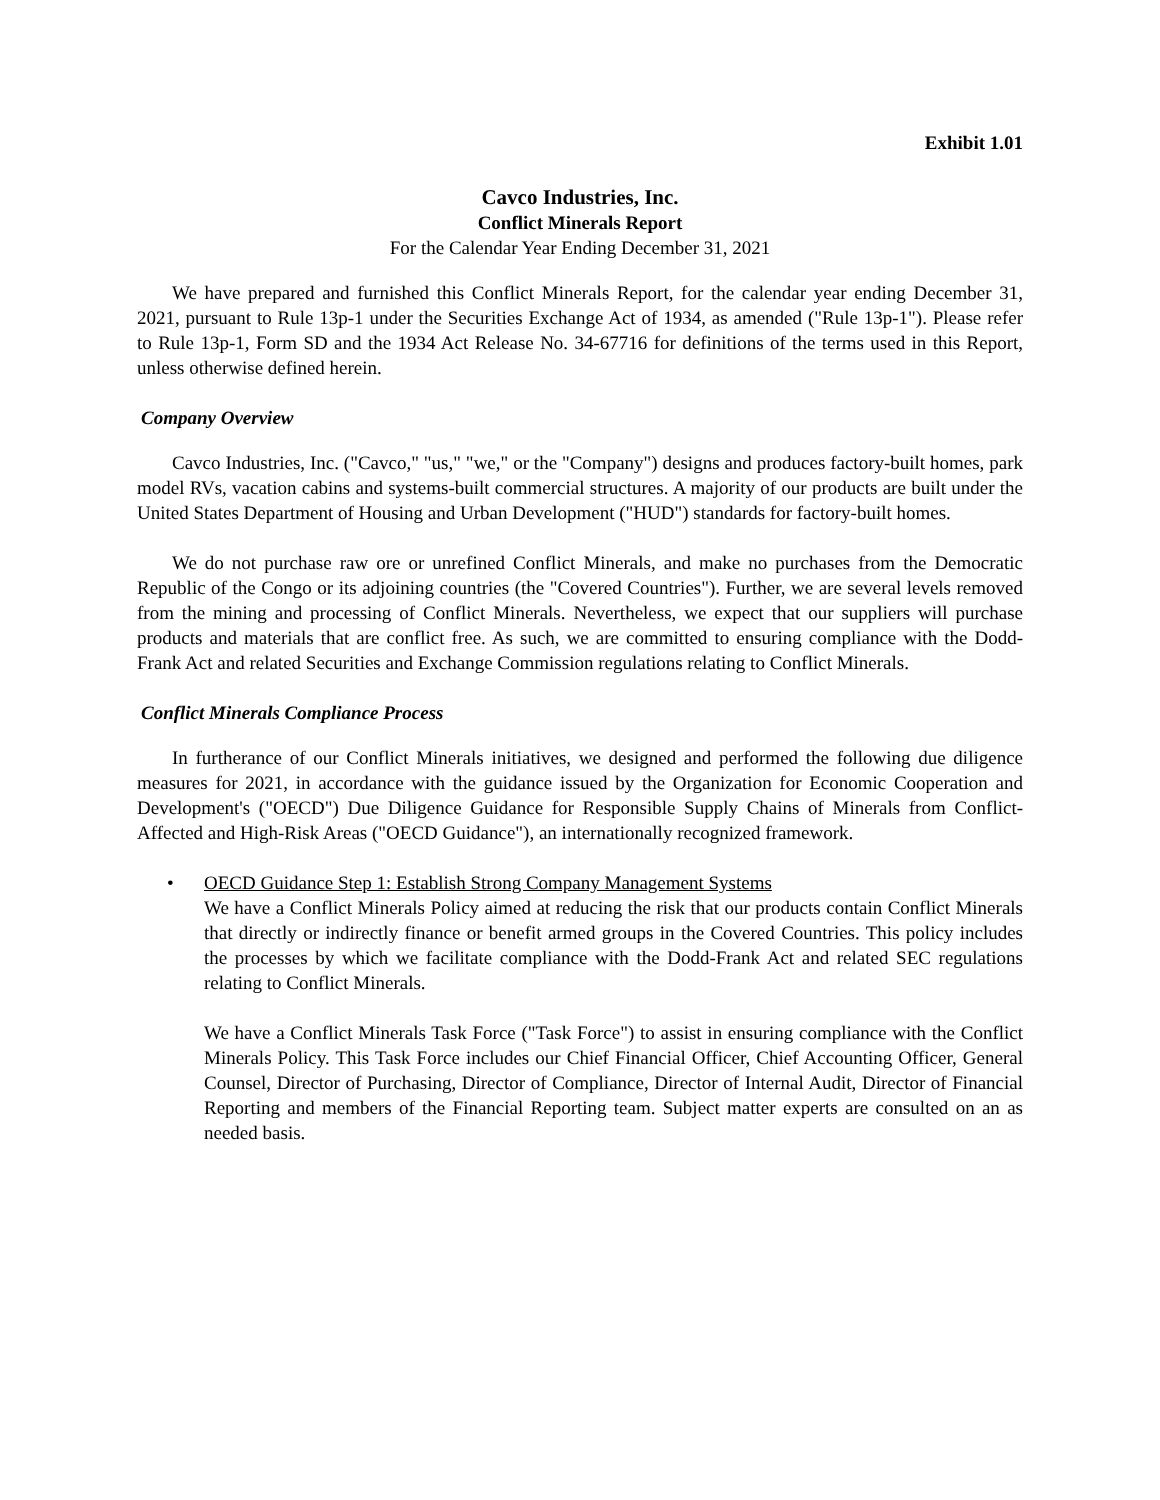Exhibit 1.01
Cavco Industries, Inc.
Conflict Minerals Report
For the Calendar Year Ending December 31, 2021
We have prepared and furnished this Conflict Minerals Report, for the calendar year ending December 31, 2021, pursuant to Rule 13p-1 under the Securities Exchange Act of 1934, as amended ("Rule 13p-1"). Please refer to Rule 13p-1, Form SD and the 1934 Act Release No. 34-67716 for definitions of the terms used in this Report, unless otherwise defined herein.
Company Overview
Cavco Industries, Inc. ("Cavco," "us," "we," or the "Company") designs and produces factory-built homes, park model RVs, vacation cabins and systems-built commercial structures. A majority of our products are built under the United States Department of Housing and Urban Development ("HUD") standards for factory-built homes.
We do not purchase raw ore or unrefined Conflict Minerals, and make no purchases from the Democratic Republic of the Congo or its adjoining countries (the "Covered Countries"). Further, we are several levels removed from the mining and processing of Conflict Minerals. Nevertheless, we expect that our suppliers will purchase products and materials that are conflict free. As such, we are committed to ensuring compliance with the Dodd-Frank Act and related Securities and Exchange Commission regulations relating to Conflict Minerals.
Conflict Minerals Compliance Process
In furtherance of our Conflict Minerals initiatives, we designed and performed the following due diligence measures for 2021, in accordance with the guidance issued by the Organization for Economic Cooperation and Development's ("OECD") Due Diligence Guidance for Responsible Supply Chains of Minerals from Conflict-Affected and High-Risk Areas ("OECD Guidance"), an internationally recognized framework.
• OECD Guidance Step 1: Establish Strong Company Management Systems
We have a Conflict Minerals Policy aimed at reducing the risk that our products contain Conflict Minerals that directly or indirectly finance or benefit armed groups in the Covered Countries. This policy includes the processes by which we facilitate compliance with the Dodd-Frank Act and related SEC regulations relating to Conflict Minerals.
We have a Conflict Minerals Task Force ("Task Force") to assist in ensuring compliance with the Conflict Minerals Policy. This Task Force includes our Chief Financial Officer, Chief Accounting Officer, General Counsel, Director of Purchasing, Director of Compliance, Director of Internal Audit, Director of Financial Reporting and members of the Financial Reporting team. Subject matter experts are consulted on an as needed basis.